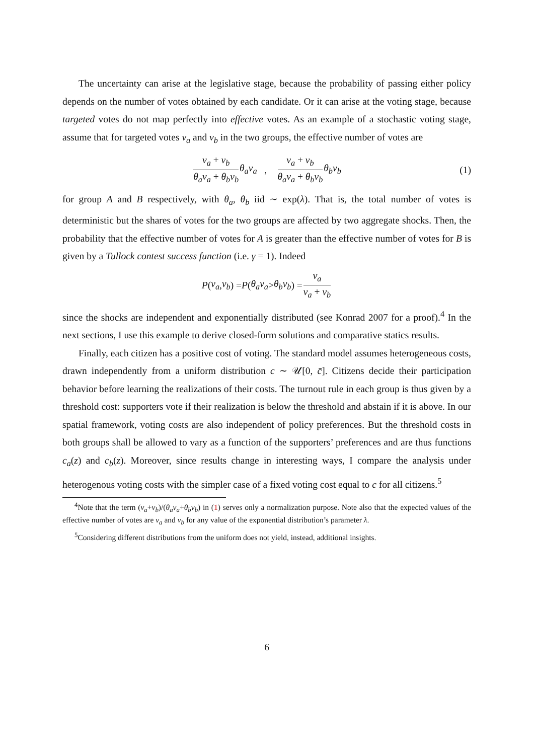The uncertainty can arise at the legislative stage, because the probability of passing either policy depends on the number of votes obtained by each candidate. Or it can arise at the voting stage, because targeted votes do not map perfectly into effective votes. As an example of a stochastic voting stage, assume that for targeted votes v<sub>a</sub> and v<sub>b</sub> in the two groups, the effective number of votes are
v<sub>a</sub> + v<sub>b</sub> θ<sub>a</sub>v<sub>a</sub> + θ<sub>b</sub>v<sub>b</sub> θ<sub>a</sub>v<sub>a</sub> , v<sub>a</sub> + v<sub>b</sub> θ<sub>a</sub>v<sub>a</sub> + θ<sub>b</sub>v<sub>b</sub> θ<sub>b</sub>v<sub>b</sub> (1)
for group A and B respectively, with θ<sub>a</sub>, θ<sub>b</sub> iid ∼ exp(λ). That is, the total number of votes is deterministic but the shares of votes for the two groups are affected by two aggregate shocks. Then, the probability that the effective number of votes for A is greater than the effective number of votes for B is given by a Tullock contest success function (i.e. γ = 1). Indeed
P (v<sub>a</sub>, v<sub>b</sub>) = P (θ<sub>a</sub>v<sub>a</sub> > θ<sub>b</sub>v<sub>b</sub>) = v<sub>a</sub> v<sub>a</sub> + v<sub>b</sub>
since the shocks are independent and exponentially distributed (see Konrad 2007 for a proof).<sup>4</sup> In the next sections, I use this example to derive closed-form solutions and comparative statics results.
Finally, each citizen has a positive cost of voting. The standard model assumes heterogeneous costs, drawn independently from a uniform distribution c ∼ 𝒰[0, c̄]. Citizens decide their participation behavior before learning the realizations of their costs. The turnout rule in each group is thus given by a threshold cost: supporters vote if their realization is below the threshold and abstain if it is above. In our spatial framework, voting costs are also independent of policy preferences. But the threshold costs in both groups shall be allowed to vary as a function of the supporters’ preferences and are thus functions c<sub>a</sub>(z) and c<sub>b</sub>(z). Moreover, since results change in interesting ways, I compare the analysis under heterogenous voting costs with the simpler case of a fixed voting cost equal to c for all citizens.<sup>5</sup>
<sup>4</sup> Note that the term (v<sub>a</sub>+v<sub>b</sub>)/(θ<sub>a</sub>v<sub>a</sub>+θ<sub>b</sub>v<sub>b</sub>) in (1) serves only a normalization purpose. Note also that the expected values of the effective number of votes are v<sub>a</sub> and v<sub>b</sub> for any value of the exponential distribution’s parameter λ.
<sup>5</sup> Considering different distributions from the uniform does not yield, instead, additional insights.
6